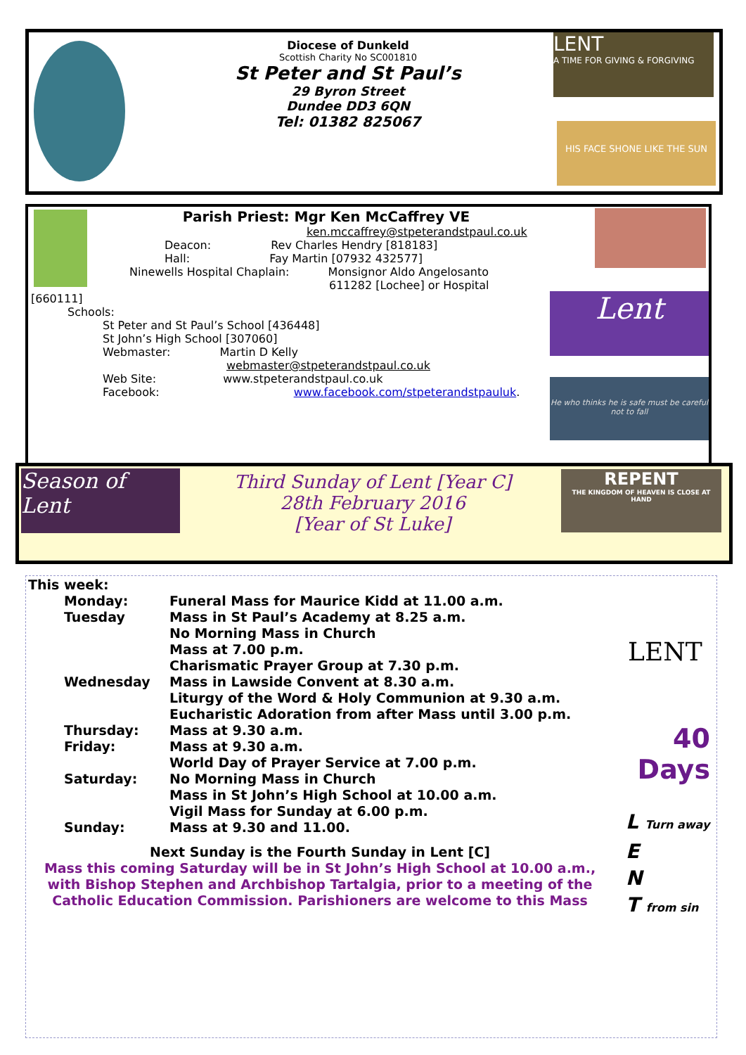Diocese of Dunkeld
Scottish Charity No SC001810
St Peter and St Paul’s
29 Byron Street
Dundee DD3 6QN
Tel: 01382 825067
LENT
A TIME FOR GIVING & FORGIVING
HIS FACE SHONE LIKE THE SUN
Parish Priest: Mgr Ken McCaffrey VE
ken.mccaffrey@stpeterandstpaul.co.uk
Deacon: Rev Charles Hendry [818183]
Hall: Fay Martin [07932 432577]
Ninewells Hospital Chaplain: Monsignor Aldo Angelosanto
611282 [Lochee] or Hospital
[660111]
Schools:
St Peter and St Paul’s School [436448]
St John’s High School [307060]
Webmaster: Martin D Kelly
webmaster@stpeterandstpaul.co.uk
Web Site: www.stpeterandstpaul.co.uk
Facebook: www.facebook.com/stpeterandstpauluk.
Lent
He who thinks he is safe must be careful not to fall
Season of Lent
Third Sunday of Lent [Year C]
28th February 2016
[Year of St Luke]
REPENT
THE KINGDOM OF HEAVEN IS CLOSE AT HAND
This week:
Monday:
Funeral Mass for Maurice Kidd at 11.00 a.m.
Tuesday
Mass in St Paul’s Academy at 8.25 a.m.
No Morning Mass in Church
Mass at 7.00 p.m.
Charismatic Prayer Group at 7.30 p.m.
Wednesday
Mass in Lawside Convent at 8.30 a.m.
Liturgy of the Word & Holy Communion at 9.30 a.m.
Eucharistic Adoration from after Mass until 3.00 p.m.
Thursday:
Mass at 9.30 a.m.
Friday:
Mass at 9.30 a.m.
World Day of Prayer Service at 7.00 p.m.
Saturday:
No Morning Mass in Church
Mass in St John’s High School at 10.00 a.m.
Vigil Mass for Sunday at 6.00 p.m.
Sunday:
Mass at 9.30 and 11.00.
Next Sunday is the Fourth Sunday in Lent [C]
Mass this coming Saturday will be in St John’s High School at 10.00 a.m., with Bishop Stephen and Archbishop Tartalgia, prior to a meeting of the Catholic Education Commission. Parishioners are welcome to this Mass
LENT
40 Days
L Turn away
E
N
T from sin